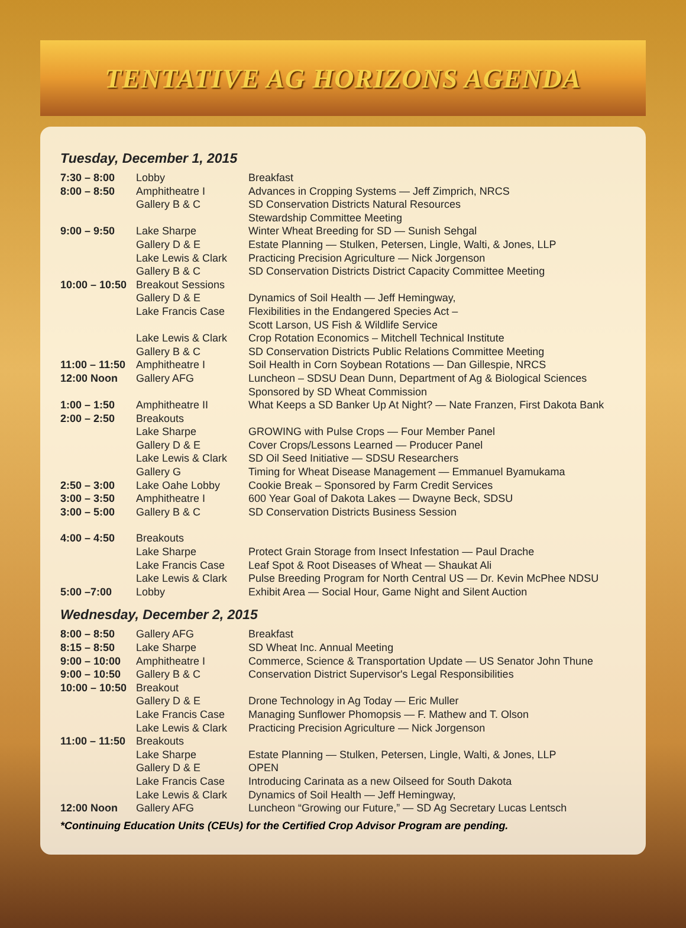TENTATIVE AG HORIZONS AGENDA
Tuesday, December 1, 2015
| 7:30 – 8:00 | Lobby | Breakfast |
| 8:00 – 8:50 | Amphitheatre I | Advances in Cropping Systems — Jeff Zimprich, NRCS |
| | Gallery B & C | SD Conservation Districts Natural Resources Stewardship Committee Meeting |
| 9:00 – 9:50 | Lake Sharpe | Winter Wheat Breeding for SD — Sunish Sehgal |
| | Gallery D & E | Estate Planning — Stulken, Petersen, Lingle, Walti, & Jones, LLP |
| | Lake Lewis & Clark | Practicing Precision Agriculture — Nick Jorgenson |
| | Gallery B & C | SD Conservation Districts District Capacity Committee Meeting |
| 10:00 – 10:50 | Breakout Sessions | |
| | Gallery D & E | Dynamics of Soil Health — Jeff Hemingway, |
| | Lake Francis Case | Flexibilities in the Endangered Species Act – Scott Larson, US Fish & Wildlife Service |
| | Lake Lewis & Clark | Crop Rotation Economics – Mitchell Technical Institute |
| | Gallery B & C | SD Conservation Districts Public Relations Committee Meeting |
| 11:00 – 11:50 | Amphitheatre I | Soil Health in Corn Soybean Rotations — Dan Gillespie, NRCS |
| 12:00 Noon | Gallery AFG | Luncheon – SDSU Dean Dunn, Department of Ag & Biological Sciences Sponsored by SD Wheat Commission |
| 1:00 – 1:50 | Amphitheatre II | What Keeps a SD Banker Up At Night? — Nate Franzen, First Dakota Bank |
| 2:00 – 2:50 | Breakouts | |
| | Lake Sharpe | GROWING with Pulse Crops — Four Member Panel |
| | Gallery D & E | Cover Crops/Lessons Learned — Producer Panel |
| | Lake Lewis & Clark | SD Oil Seed Initiative — SDSU Researchers |
| | Gallery G | Timing for Wheat Disease Management — Emmanuel Byamukama |
| 2:50 – 3:00 | Lake Oahe Lobby | Cookie Break – Sponsored by Farm Credit Services |
| 3:00 – 3:50 | Amphitheatre I | 600 Year Goal of Dakota Lakes — Dwayne Beck, SDSU |
| 3:00 – 5:00 | Gallery B & C | SD Conservation Districts Business Session |
| 4:00 – 4:50 | Breakouts | |
| | Lake Sharpe | Protect Grain Storage from Insect Infestation — Paul Drache |
| | Lake Francis Case | Leaf Spot & Root Diseases of Wheat — Shaukat Ali |
| | Lake Lewis & Clark | Pulse Breeding Program for North Central US — Dr. Kevin McPhee NDSU |
| 5:00 –7:00 | Lobby | Exhibit Area — Social Hour, Game Night and Silent Auction |
Wednesday, December 2, 2015
| 8:00 – 8:50 | Gallery AFG | Breakfast |
| 8:15 – 8:50 | Lake Sharpe | SD Wheat Inc. Annual Meeting |
| 9:00 – 10:00 | Amphitheatre I | Commerce, Science & Transportation Update — US Senator John Thune |
| 9:00 – 10:50 | Gallery B & C | Conservation District Supervisor's Legal Responsibilities |
| 10:00 – 10:50 | Breakout | |
| | Gallery D & E | Drone Technology in Ag Today — Eric Muller |
| | Lake Francis Case | Managing Sunflower Phomopsis — F. Mathew and T. Olson |
| | Lake Lewis & Clark | Practicing Precision Agriculture — Nick Jorgenson |
| 11:00 – 11:50 | Breakouts | |
| | Lake Sharpe | Estate Planning — Stulken, Petersen, Lingle, Walti, & Jones, LLP |
| | Gallery D & E | OPEN |
| | Lake Francis Case | Introducing Carinata as a new Oilseed for South Dakota |
| | Lake Lewis & Clark | Dynamics of Soil Health — Jeff Hemingway, |
| 12:00 Noon | Gallery AFG | Luncheon “Growing our Future,” — SD Ag Secretary Lucas Lentsch |
*Continuing Education Units (CEUs) for the Certified Crop Advisor Program are pending.